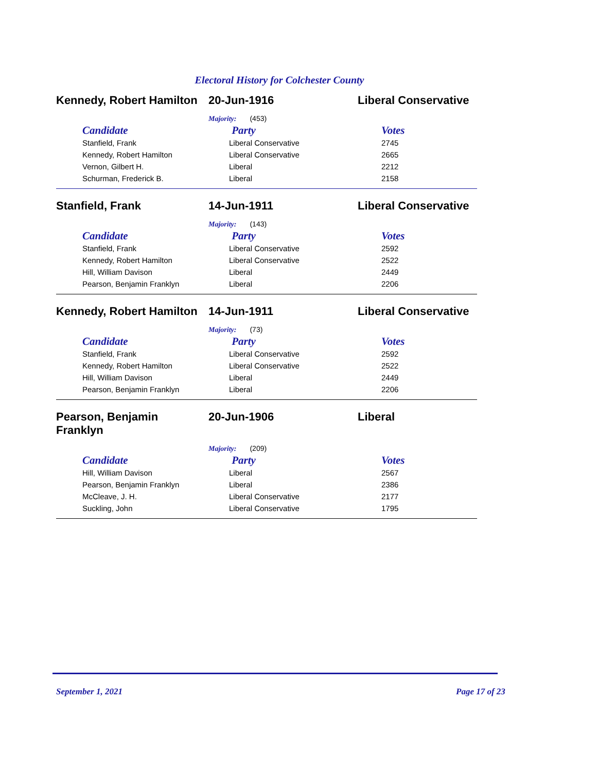Electoral History for Colchester County
Kennedy, Robert Hamilton
20-Jun-1916 Liberal Conservative
Majority: (453)
| Candidate | Party | Votes |
| --- | --- | --- |
| Stanfield, Frank | Liberal Conservative | 2745 |
| Kennedy, Robert Hamilton | Liberal Conservative | 2665 |
| Vernon, Gilbert H. | Liberal | 2212 |
| Schurman, Frederick B. | Liberal | 2158 |
Stanfield, Frank 14-Jun-1911 Liberal Conservative
Majority: (143)
| Candidate | Party | Votes |
| --- | --- | --- |
| Stanfield, Frank | Liberal Conservative | 2592 |
| Kennedy, Robert Hamilton | Liberal Conservative | 2522 |
| Hill, William Davison | Liberal | 2449 |
| Pearson, Benjamin Franklyn | Liberal | 2206 |
Kennedy, Robert Hamilton
14-Jun-1911 Liberal Conservative
Majority: (73)
| Candidate | Party | Votes |
| --- | --- | --- |
| Stanfield, Frank | Liberal Conservative | 2592 |
| Kennedy, Robert Hamilton | Liberal Conservative | 2522 |
| Hill, William Davison | Liberal | 2449 |
| Pearson, Benjamin Franklyn | Liberal | 2206 |
Pearson, Benjamin
Franklyn
20-Jun-1906 Liberal
Majority: (209)
| Candidate | Party | Votes |
| --- | --- | --- |
| Hill, William Davison | Liberal | 2567 |
| Pearson, Benjamin Franklyn | Liberal | 2386 |
| McCleave, J. H. | Liberal Conservative | 2177 |
| Suckling, John | Liberal Conservative | 1795 |
September 1, 2021 Page 17 of 23